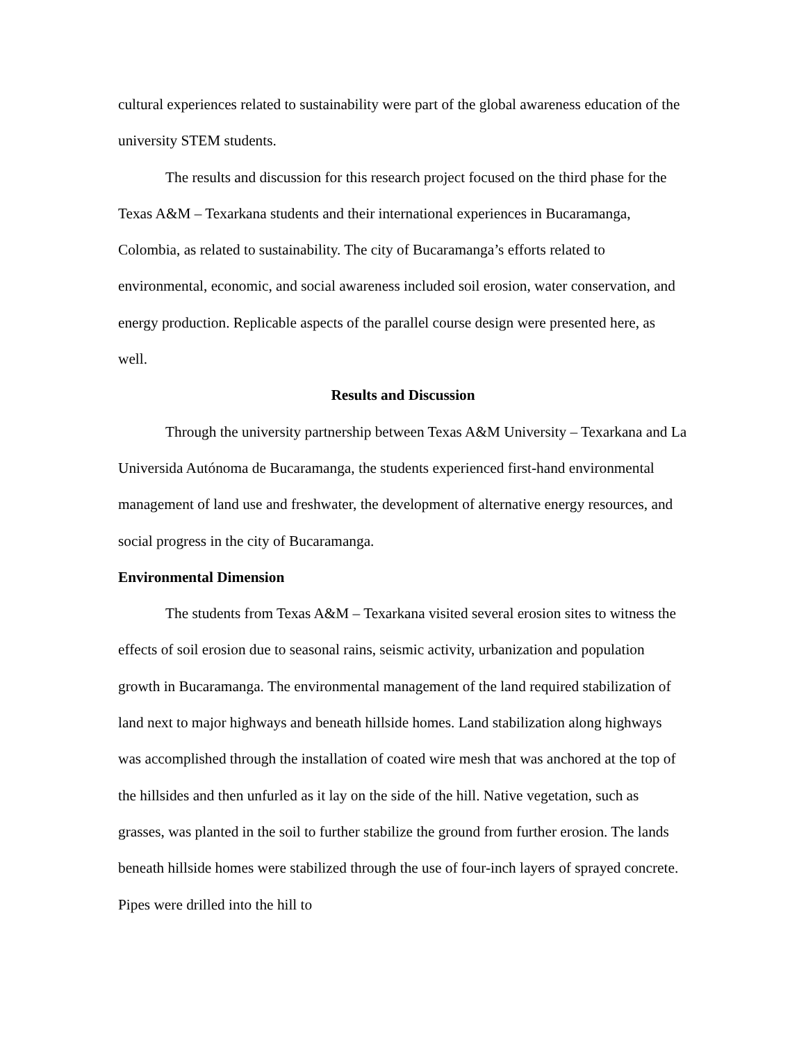cultural experiences related to sustainability were part of the global awareness education of the university STEM students.
The results and discussion for this research project focused on the third phase for the Texas A&M – Texarkana students and their international experiences in Bucaramanga, Colombia, as related to sustainability. The city of Bucaramanga’s efforts related to environmental, economic, and social awareness included soil erosion, water conservation, and energy production. Replicable aspects of the parallel course design were presented here, as well.
Results and Discussion
Through the university partnership between Texas A&M University – Texarkana and La Universida Autónoma de Bucaramanga, the students experienced first-hand environmental management of land use and freshwater, the development of alternative energy resources, and social progress in the city of Bucaramanga.
Environmental Dimension
The students from Texas A&M – Texarkana visited several erosion sites to witness the effects of soil erosion due to seasonal rains, seismic activity, urbanization and population growth in Bucaramanga. The environmental management of the land required stabilization of land next to major highways and beneath hillside homes. Land stabilization along highways was accomplished through the installation of coated wire mesh that was anchored at the top of the hillsides and then unfurled as it lay on the side of the hill. Native vegetation, such as grasses, was planted in the soil to further stabilize the ground from further erosion. The lands beneath hillside homes were stabilized through the use of four-inch layers of sprayed concrete. Pipes were drilled into the hill to